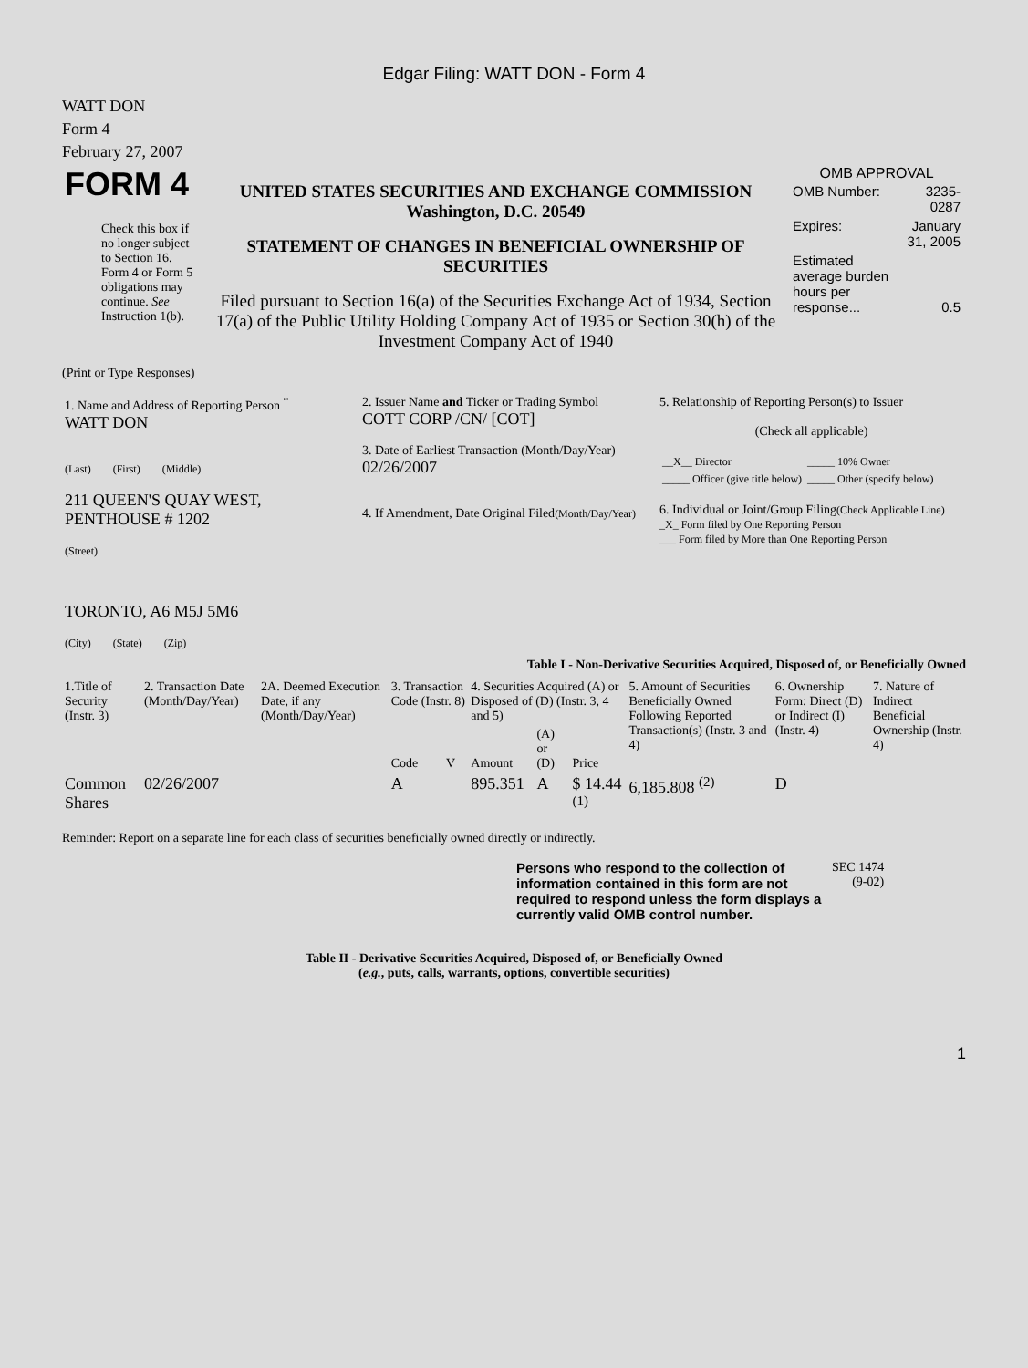Edgar Filing: WATT DON - Form 4
WATT DON
Form 4
February 27, 2007
| FORM 4 Check this box if no longer subject to Section 16. Form 4 or Form 5 obligations may continue. See Instruction 1(b). | UNITED STATES SECURITIES AND EXCHANGE COMMISSION Washington, D.C. 20549 STATEMENT OF CHANGES IN BENEFICIAL OWNERSHIP OF SECURITIES Filed pursuant to Section 16(a) of the Securities Exchange Act of 1934, Section 17(a) of the Public Utility Holding Company Act of 1935 or Section 30(h) of the Investment Company Act of 1940 | OMB APPROVAL / OMB Number: / 3235-0287 / / Expires: / January 31, 2005 / / Estimated average burden hours per response... / 0.5 / |
(Print or Type Responses)
| 1. Name and Address of Reporting Person <sup>*</sup> WATT DON (Last) (First) (Middle) 211 QUEEN'S QUAY WEST, PENTHOUSE # 1202 (Street) TORONTO, A6 M5J 5M6 (City) (State) (Zip) | 2. Issuer Name and Ticker or Trading Symbol COTT CORP /CN/ [COT] 3. Date of Earliest Transaction (Month/Day/Year) 02/26/2007 4. If Amendment, Date Original Filed (Month/Day/Year) | 5. Relationship of Reporting Person(s) to Issuer (Check all applicable) / __X__ Director / _____ 10% Owner / / _____ Officer (give title below) / _____ Other (specify below) / 6. Individual or Joint/Group Filing (Check Applicable Line) _X_ Form filed by One Reporting Person ___ Form filed by More than One Reporting Person |
Table I - Non-Derivative Securities Acquired, Disposed of, or Beneficially Owned
| 1.Title of Security (Instr. 3) | 2. Transaction Date (Month/Day/Year) | 2A. Deemed Execution Date, if any (Month/Day/Year) | 3. Transaction Code (Instr. 8) | | 4. Securities Acquired (A) or Disposed of (D) (Instr. 3, 4 and 5) | | | 5. Amount of Securities Beneficially Owned Following Reported Transaction(s) (Instr. 3 and 4) | 6. Ownership Form: Direct (D) or Indirect (I) (Instr. 4) | 7. Nature of Indirect Beneficial Ownership (Instr. 4) |
| --- | --- | --- | --- | --- | --- | --- | --- | --- | --- | --- |
| | | | Code | V | Amount | (A) or (D) | Price | | | |
| Common Shares | 02/26/2007 | | A | | 895.351 | A | $ 14.44 <sup>(1)</sup> | 6,185.808 <sup>(2)</sup> | D | |
Reminder: Report on a separate line for each class of securities beneficially owned directly or indirectly.
| Persons who respond to the collection of information contained in this form are not required to respond unless the form displays a currently valid OMB control number. | SEC 1474 (9-02) |
Table II - Derivative Securities Acquired, Disposed of, or Beneficially Owned
(e.g., puts, calls, warrants, options, convertible securities)
1